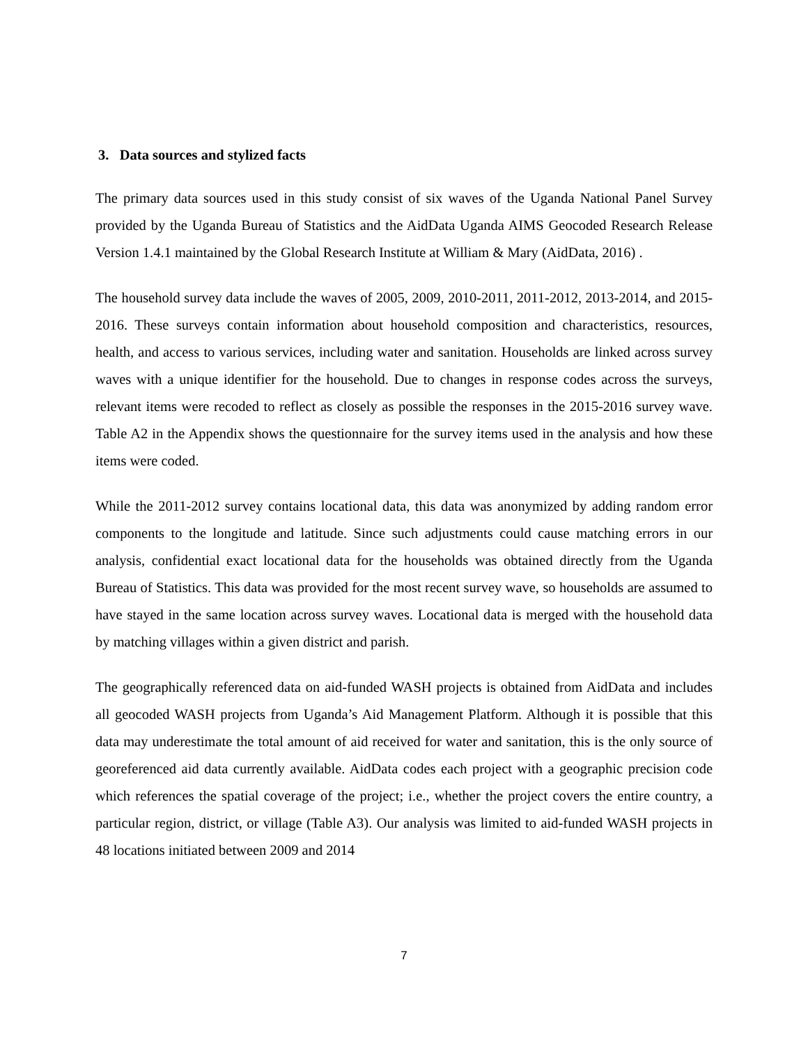3. Data sources and stylized facts
The primary data sources used in this study consist of six waves of the Uganda National Panel Survey provided by the Uganda Bureau of Statistics and the AidData Uganda AIMS Geocoded Research Release Version 1.4.1 maintained by the Global Research Institute at William & Mary (AidData, 2016) .
The household survey data include the waves of 2005, 2009, 2010-2011, 2011-2012, 2013-2014, and 2015-2016. These surveys contain information about household composition and characteristics, resources, health, and access to various services, including water and sanitation. Households are linked across survey waves with a unique identifier for the household. Due to changes in response codes across the surveys, relevant items were recoded to reflect as closely as possible the responses in the 2015-2016 survey wave. Table A2 in the Appendix shows the questionnaire for the survey items used in the analysis and how these items were coded.
While the 2011-2012 survey contains locational data, this data was anonymized by adding random error components to the longitude and latitude. Since such adjustments could cause matching errors in our analysis, confidential exact locational data for the households was obtained directly from the Uganda Bureau of Statistics. This data was provided for the most recent survey wave, so households are assumed to have stayed in the same location across survey waves. Locational data is merged with the household data by matching villages within a given district and parish.
The geographically referenced data on aid-funded WASH projects is obtained from AidData and includes all geocoded WASH projects from Uganda’s Aid Management Platform. Although it is possible that this data may underestimate the total amount of aid received for water and sanitation, this is the only source of georeferenced aid data currently available. AidData codes each project with a geographic precision code which references the spatial coverage of the project; i.e., whether the project covers the entire country, a particular region, district, or village (Table A3). Our analysis was limited to aid-funded WASH projects in 48 locations initiated between 2009 and 2014
7